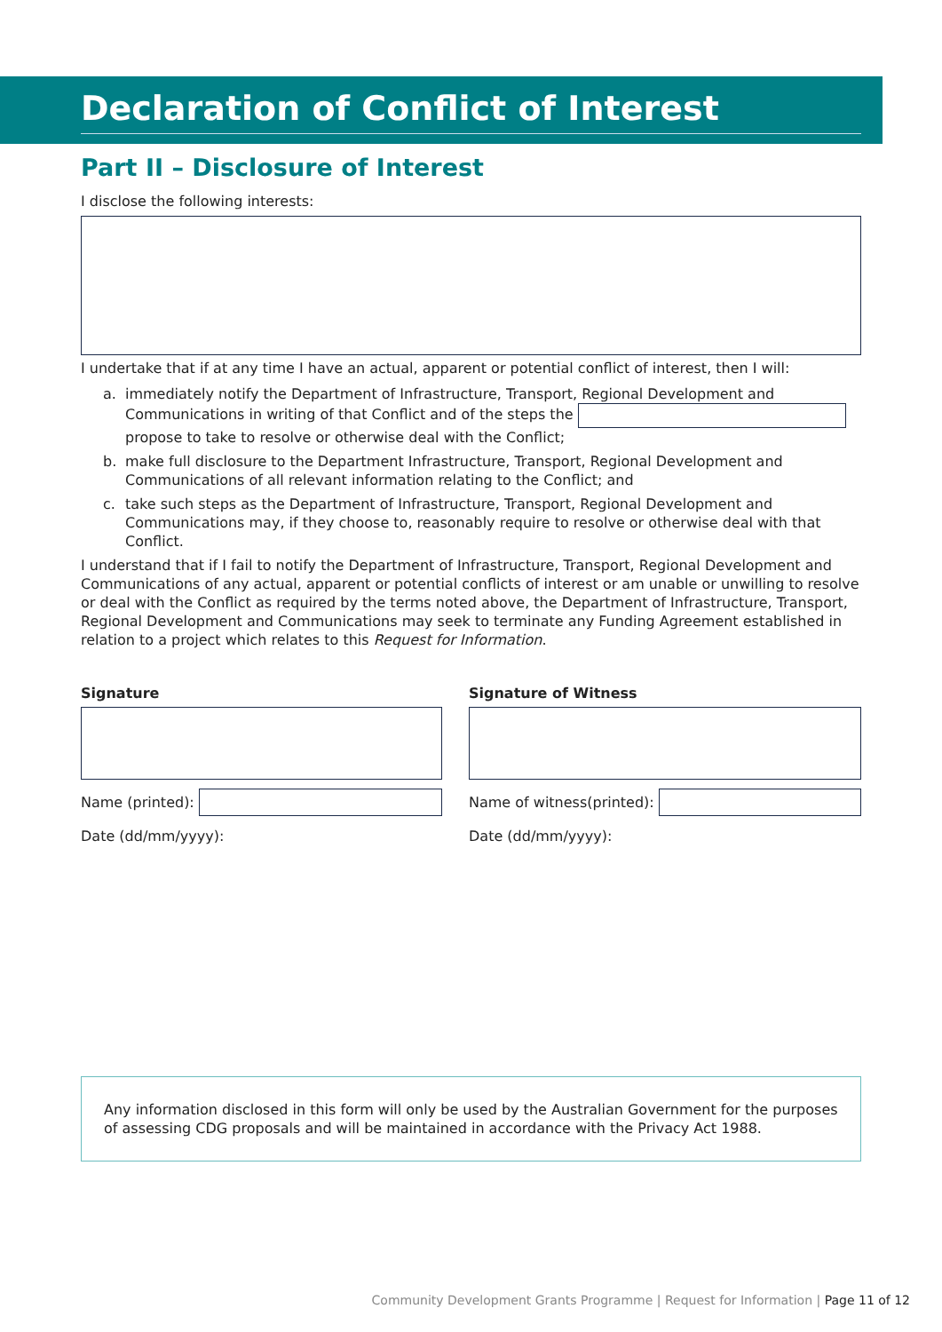Declaration of Conflict of Interest
Part II – Disclosure of Interest
I disclose the following interests:
I undertake that if at any time I have an actual, apparent or potential conflict of interest, then I will:
a. immediately notify the Department of Infrastructure, Transport, Regional Development and Communications in writing of that Conflict and of the steps the propose to take to resolve or otherwise deal with the Conflict;
b. make full disclosure to the Department Infrastructure, Transport, Regional Development and Communications of all relevant information relating to the Conflict; and
c. take such steps as the Department of Infrastructure, Transport, Regional Development and Communications may, if they choose to, reasonably require to resolve or otherwise deal with that Conflict.
I understand that if I fail to notify the Department of Infrastructure, Transport, Regional Development and Communications of any actual, apparent or potential conflicts of interest or am unable or unwilling to resolve or deal with the Conflict as required by the terms noted above, the Department of Infrastructure, Transport, Regional Development and Communications may seek to terminate any Funding Agreement established in relation to a project which relates to this Request for Information.
Signature
Name (printed):
Date (dd/mm/yyyy):
Signature of Witness
Name of witness(printed):
Date (dd/mm/yyyy):
Any information disclosed in this form will only be used by the Australian Government for the purposes of assessing CDG proposals and will be maintained in accordance with the Privacy Act 1988.
Community Development Grants Programme | Request for Information | Page 11 of 12